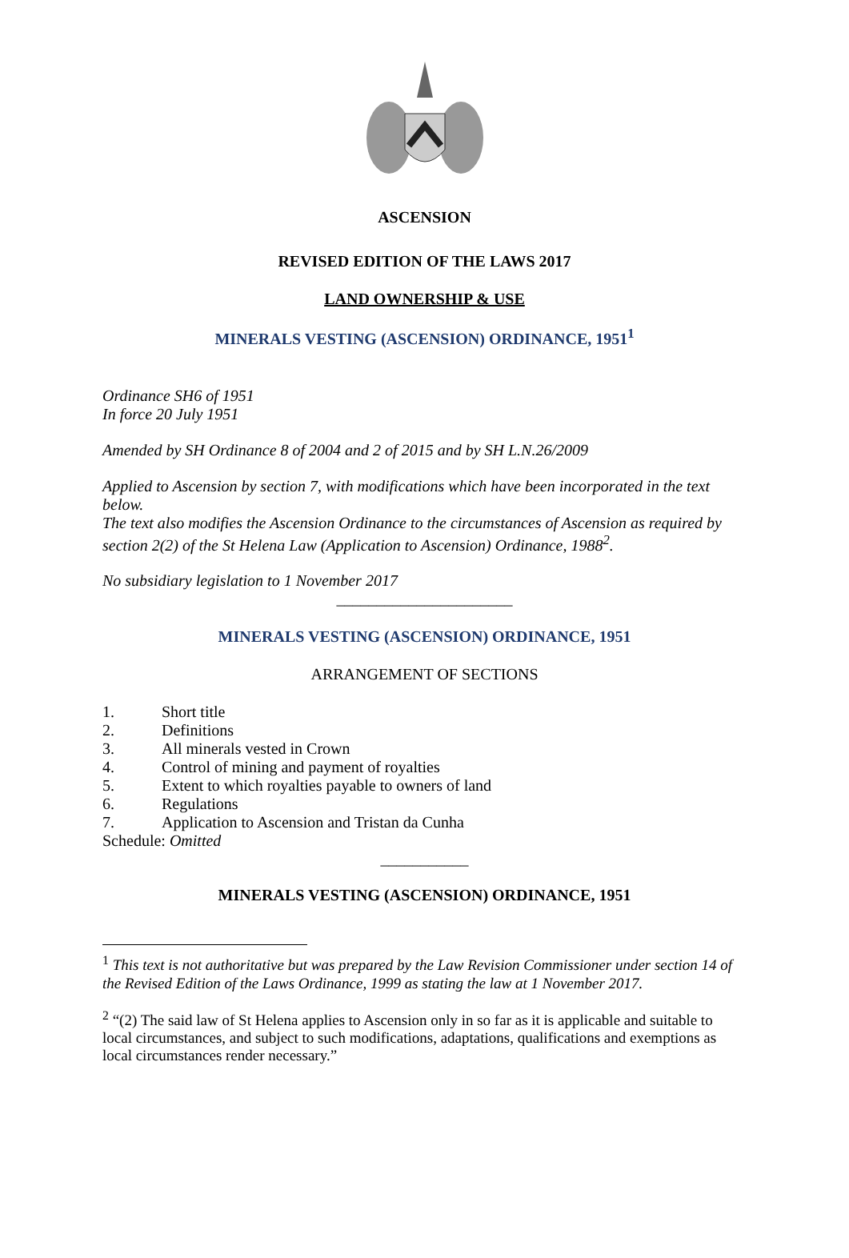ASCENSION
REVISED EDITION OF THE LAWS 2017
LAND OWNERSHIP & USE
MINERALS VESTING (ASCENSION) ORDINANCE, 1951<sup>1</sup>
Ordinance SH6 of 1951
In force 20 July 1951
Amended by SH Ordinance 8 of 2004 and 2 of 2015 and by SH L.N.26/2009
Applied to Ascension by section 7, with modifications which have been incorporated in the text below.
The text also modifies the Ascension Ordinance to the circumstances of Ascension as required by section 2(2) of the St Helena Law (Application to Ascension) Ordinance, 1988<sup>2</sup>.
No subsidiary legislation to 1 November 2017
______________________
MINERALS VESTING (ASCENSION) ORDINANCE, 1951
ARRANGEMENT OF SECTIONS
1. Short title
2. Definitions
3. All minerals vested in Crown
4. Control of mining and payment of royalties
5. Extent to which royalties payable to owners of land
6. Regulations
7. Application to Ascension and Tristan da Cunha
Schedule: Omitted
___________
MINERALS VESTING (ASCENSION) ORDINANCE, 1951
<sup>1</sup> This text is not authoritative but was prepared by the Law Revision Commissioner under section 14 of the Revised Edition of the Laws Ordinance, 1999 as stating the law at 1 November 2017.
<sup>2</sup> “(2) The said law of St Helena applies to Ascension only in so far as it is applicable and suitable to local circumstances, and subject to such modifications, adaptations, qualifications and exemptions as local circumstances render necessary.”